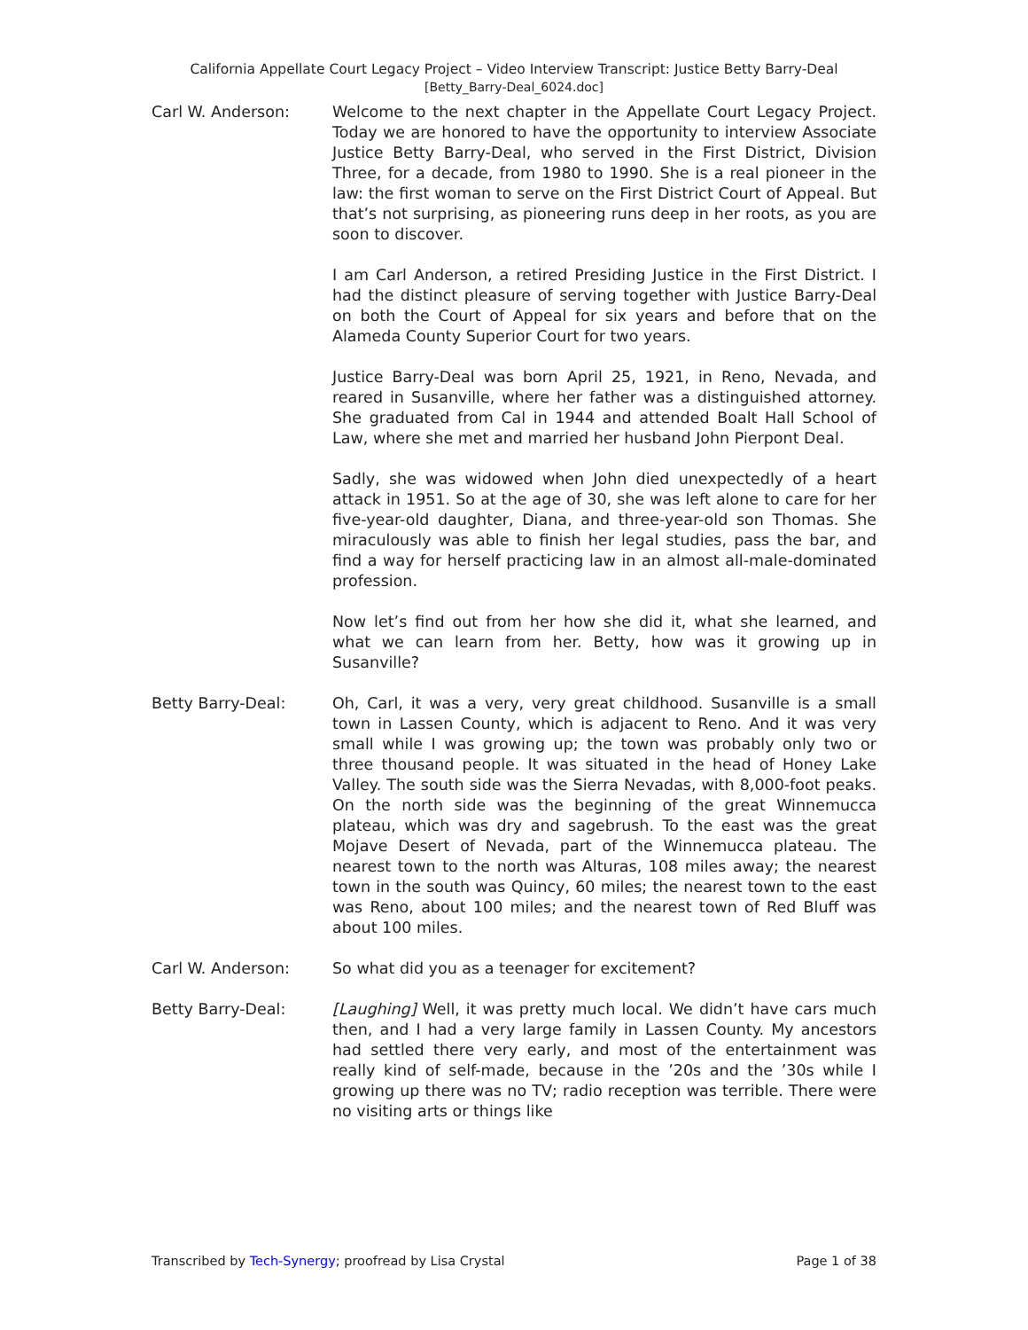California Appellate Court Legacy Project – Video Interview Transcript: Justice Betty Barry-Deal
[Betty_Barry-Deal_6024.doc]
Carl W. Anderson: Welcome to the next chapter in the Appellate Court Legacy Project. Today we are honored to have the opportunity to interview Associate Justice Betty Barry-Deal, who served in the First District, Division Three, for a decade, from 1980 to 1990. She is a real pioneer in the law: the first woman to serve on the First District Court of Appeal. But that’s not surprising, as pioneering runs deep in her roots, as you are soon to discover.
I am Carl Anderson, a retired Presiding Justice in the First District. I had the distinct pleasure of serving together with Justice Barry-Deal on both the Court of Appeal for six years and before that on the Alameda County Superior Court for two years.
Justice Barry-Deal was born April 25, 1921, in Reno, Nevada, and reared in Susanville, where her father was a distinguished attorney. She graduated from Cal in 1944 and attended Boalt Hall School of Law, where she met and married her husband John Pierpont Deal.
Sadly, she was widowed when John died unexpectedly of a heart attack in 1951. So at the age of 30, she was left alone to care for her five-year-old daughter, Diana, and three-year-old son Thomas. She miraculously was able to finish her legal studies, pass the bar, and find a way for herself practicing law in an almost all-male-dominated profession.
Now let’s find out from her how she did it, what she learned, and what we can learn from her. Betty, how was it growing up in Susanville?
Betty Barry-Deal: Oh, Carl, it was a very, very great childhood. Susanville is a small town in Lassen County, which is adjacent to Reno. And it was very small while I was growing up; the town was probably only two or three thousand people. It was situated in the head of Honey Lake Valley. The south side was the Sierra Nevadas, with 8,000-foot peaks. On the north side was the beginning of the great Winnemucca plateau, which was dry and sagebrush. To the east was the great Mojave Desert of Nevada, part of the Winnemucca plateau. The nearest town to the north was Alturas, 108 miles away; the nearest town in the south was Quincy, 60 miles; the nearest town to the east was Reno, about 100 miles; and the nearest town of Red Bluff was about 100 miles.
Carl W. Anderson: So what did you as a teenager for excitement?
Betty Barry-Deal: [Laughing] Well, it was pretty much local. We didn’t have cars much then, and I had a very large family in Lassen County. My ancestors had settled there very early, and most of the entertainment was really kind of self-made, because in the ’20s and the ’30s while I growing up there was no TV; radio reception was terrible. There were no visiting arts or things like
Transcribed by Tech-Synergy; proofread by Lisa Crystal Page 1 of 38